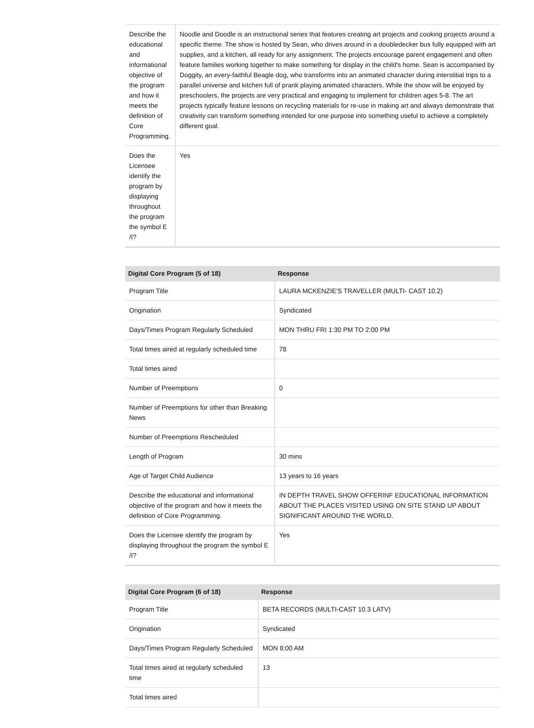| Describe the educational and informational objective of the program and how it meets the definition of Core Programming. | Noodle and Doodle is an instructional series that features creating art projects and cooking projects around a specific theme. The show is hosted by Sean, who drives around in a doubledecker bus fully equipped with art supplies, and a kitchen, all ready for any assignment. The projects encourage parent engagement and often feature families working together to make something for display in the child's home. Sean is accompanied by Doggity, an every-faithful Beagle dog, who transforms into an animated character during interstitial trips to a parallel universe and kitchen full of prank playing animated characters. While the show will be enjoyed by preschoolers, the projects are very practical and engaging to implement for children ages 5-8. The art projects typically feature lessons on recycling materials for re-use in making art and always demonstrate that creativity can transform something intended for one purpose into something useful to achieve a completely different goal. |
| Does the Licensee identify the program by displaying throughout the program the symbol E /I? | Yes |
| Digital Core Program (5 of 18) | Response |
| --- | --- |
| Program Title | LAURA MCKENZIE'S TRAVELLER (MULTI- CAST 10.2) |
| Origination | Syndicated |
| Days/Times Program Regularly Scheduled | MON THRU FRI 1:30 PM TO 2:00 PM |
| Total times aired at regularly scheduled time | 78 |
| Total times aired | |
| Number of Preemptions | 0 |
| Number of Preemptions for other than Breaking News | |
| Number of Preemptions Rescheduled | |
| Length of Program | 30 mins |
| Age of Target Child Audience | 13 years to 16 years |
| Describe the educational and informational objective of the program and how it meets the definition of Core Programming. | IN DEPTH TRAVEL SHOW OFFERINF EDUCATIONAL INFORMATION ABOUT THE PLACES VISITED USING ON SITE STAND UP ABOUT SIGNIFICANT AROUND THE WORLD. |
| Does the Licensee identify the program by displaying throughout the program the symbol E /I? | Yes |
| Digital Core Program (6 of 18) | Response |
| --- | --- |
| Program Title | BETA RECORDS (MULTI-CAST 10.3 LATV) |
| Origination | Syndicated |
| Days/Times Program Regularly Scheduled | MON 8:00 AM |
| Total times aired at regularly scheduled time | 13 |
| Total times aired | |